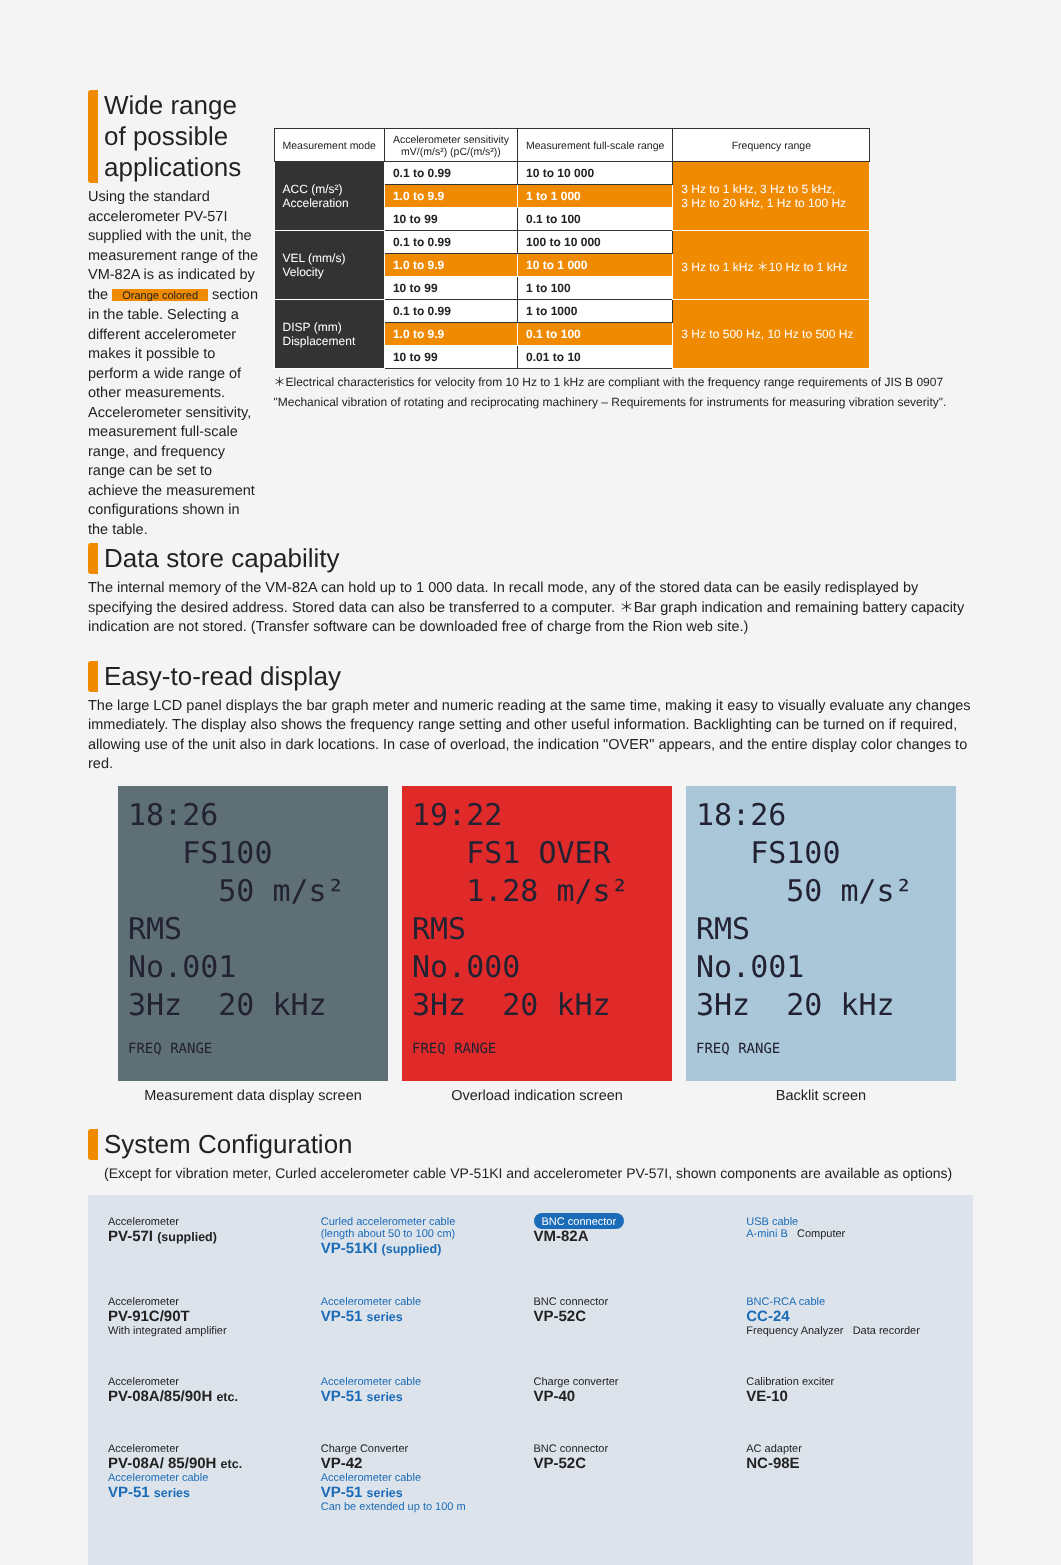Wide range of possible applications
Using the standard accelerometer PV-57I supplied with the unit, the measurement range of the VM-82A is as indicated by the Orange colored section in the table. Selecting a different accelerometer makes it possible to perform a wide range of other measurements. Accelerometer sensitivity, measurement full-scale range, and frequency range can be set to achieve the measurement configurations shown in the table.
| Measurement mode | Accelerometer sensitivity mV/(m/s²) (pC/(m/s²)) | Measurement full-scale range | Frequency range |
| --- | --- | --- | --- |
| ACC (m/s²) Acceleration | 0.1 to 0.99 | 10 to 10 000 | 3 Hz to 1 kHz, 3 Hz to 5 kHz, 3 Hz to 20 kHz, 1 Hz to 100 Hz |
| | 1.0 to 9.9 | 1 to 1 000 | |
| | 10 to 99 | 0.1 to 100 | |
| VEL (mm/s) Velocity | 0.1 to 0.99 | 100 to 10 000 | 3 Hz to 1 kHz ＊10 Hz to 1 kHz |
| | 1.0 to 9.9 | 10 to 1 000 | |
| | 10 to 99 | 1 to 100 | |
| DISP (mm) Displacement | 0.1 to 0.99 | 1 to 1000 | 3 Hz to 500 Hz, 10 Hz to 500 Hz |
| | 1.0 to 9.9 | 0.1 to 100 | |
| | 10 to 99 | 0.01 to 10 | |
＊Electrical characteristics for velocity from 10 Hz to 1 kHz are compliant with the frequency range requirements of JIS B 0907 "Mechanical vibration of rotating and reciprocating machinery – Requirements for instruments for measuring vibration severity".
Data store capability
The internal memory of the VM-82A can hold up to 1 000 data. In recall mode, any of the stored data can be easily redisplayed by specifying the desired address. Stored data can also be transferred to a computer. ＊Bar graph indication and remaining battery capacity indication are not stored. (Transfer software can be downloaded free of charge from the Rion web site.)
Easy-to-read display
The large LCD panel displays the bar graph meter and numeric reading at the same time, making it easy to visually evaluate any changes immediately. The display also shows the frequency range setting and other useful information. Backlighting can be turned on if required, allowing use of the unit also in dark locations. In case of overload, the indication "OVER" appears, and the entire display color changes to red.
18:26
FS100
50 m/s²
RMS
No.001
3Hz 20 kHz
FREQ RANGE
Measurement data display screen
19:22
FS1 OVER
1.28 m/s²
RMS
No.000
3Hz 20 kHz
FREQ RANGE
Overload indication screen
18:26
FS100
50 m/s²
RMS
No.001
3Hz 20 kHz
FREQ RANGE
Backlit screen
System Configuration
(Except for vibration meter, Curled accelerometer cable VP-51KI and accelerometer PV-57I, shown components are available as options)
Accelerometer
PV-57I (supplied)
Curled accelerometer cable
(length about 50 to 100 cm)
VP-51KI (supplied)
BNC connector
VM-82A
USB cable
A-mini B Computer
Accelerometer
PV-91C/90T
With integrated amplifier
Accelerometer cable
VP-51 series
BNC connector
VP-52C
BNC-RCA cable
CC-24
Frequency Analyzer Data recorder
Accelerometer
PV-08A/85/90H etc.
Accelerometer cable
VP-51 series
Charge converter
VP-40
Calibration exciter
VE-10
Accelerometer
PV-08A/ 85/90H etc.
Accelerometer cable
VP-51 series
Charge Converter
VP-42
Accelerometer cable
VP-51 series
Can be extended up to 100 m
BNC connector
VP-52C
AC adapter
NC-98E